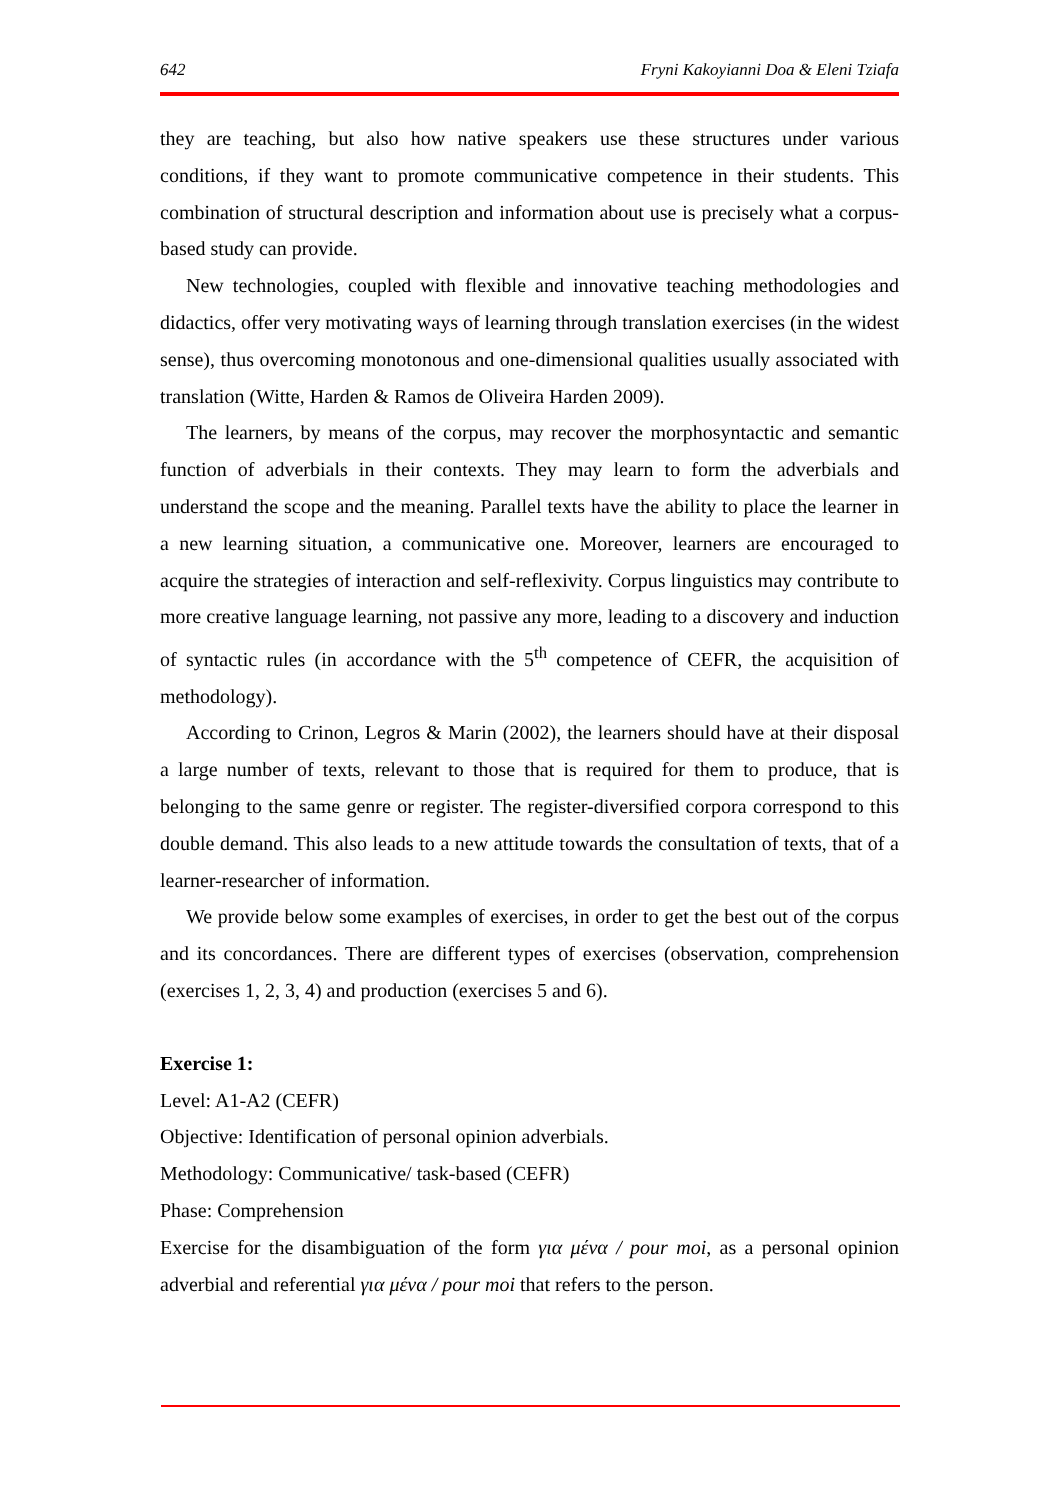642 Fryni Kakoyianni Doa & Eleni Tziafa
they are teaching, but also how native speakers use these structures under various conditions, if they want to promote communicative competence in their students. This combination of structural description and information about use is precisely what a corpus-based study can provide.
New technologies, coupled with flexible and innovative teaching methodologies and didactics, offer very motivating ways of learning through translation exercises (in the widest sense), thus overcoming monotonous and one-dimensional qualities usually associated with translation (Witte, Harden & Ramos de Oliveira Harden 2009).
The learners, by means of the corpus, may recover the morphosyntactic and semantic function of adverbials in their contexts. They may learn to form the adverbials and understand the scope and the meaning. Parallel texts have the ability to place the learner in a new learning situation, a communicative one. Moreover, learners are encouraged to acquire the strategies of interaction and self-reflexivity. Corpus linguistics may contribute to more creative language learning, not passive any more, leading to a discovery and induction of syntactic rules (in accordance with the 5<sup>th</sup> competence of CEFR, the acquisition of methodology).
According to Crinon, Legros & Marin (2002), the learners should have at their disposal a large number of texts, relevant to those that is required for them to produce, that is belonging to the same genre or register. The register-diversified corpora correspond to this double demand. This also leads to a new attitude towards the consultation of texts, that of a learner-researcher of information.
We provide below some examples of exercises, in order to get the best out of the corpus and its concordances. There are different types of exercises (observation, comprehension (exercises 1, 2, 3, 4) and production (exercises 5 and 6).
Exercise 1:
Level: A1-A2 (CEFR)
Objective: Identification of personal opinion adverbials.
Methodology: Communicative/ task-based (CEFR)
Phase: Comprehension
Exercise for the disambiguation of the form για μένα / pour moi, as a personal opinion adverbial and referential για μένα / pour moi that refers to the person.